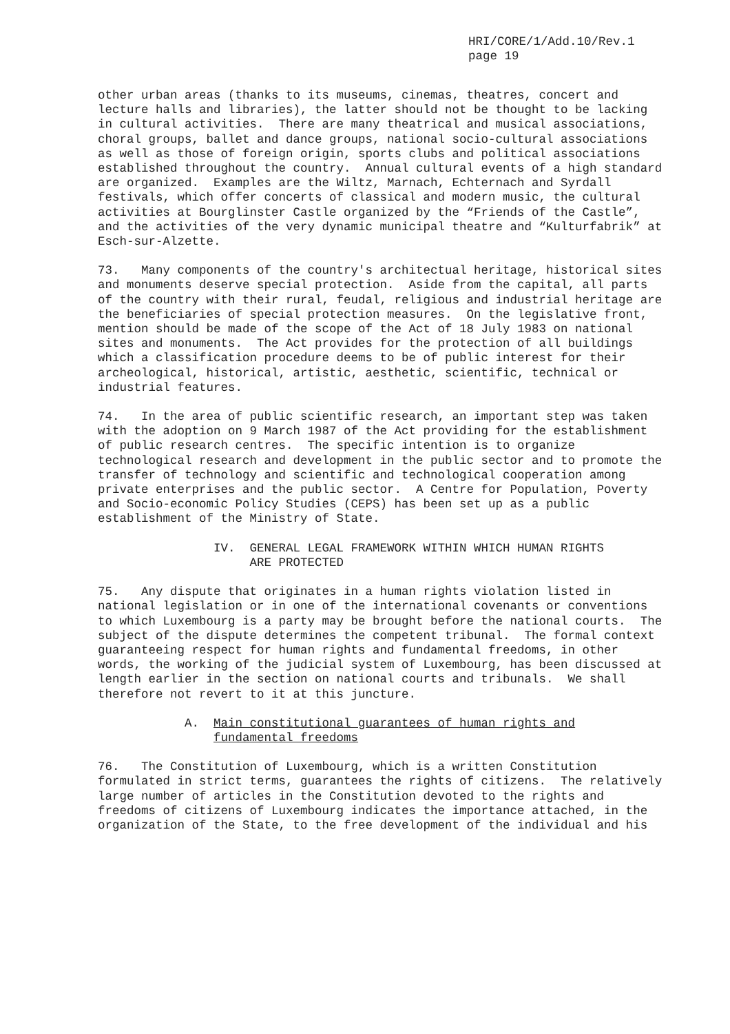HRI/CORE/1/Add.10/Rev.1 page 19
other urban areas (thanks to its museums, cinemas, theatres, concert and lecture halls and libraries), the latter should not be thought to be lacking in cultural activities. There are many theatrical and musical associations, choral groups, ballet and dance groups, national socio-cultural associations as well as those of foreign origin, sports clubs and political associations established throughout the country. Annual cultural events of a high standard are organized. Examples are the Wiltz, Marnach, Echternach and Syrdall festivals, which offer concerts of classical and modern music, the cultural activities at Bourglinster Castle organized by the “Friends of the Castle”, and the activities of the very dynamic municipal theatre and “Kulturfabrik” at Esch-sur-Alzette.
73. Many components of the country's architectual heritage, historical sites and monuments deserve special protection. Aside from the capital, all parts of the country with their rural, feudal, religious and industrial heritage are the beneficiaries of special protection measures. On the legislative front, mention should be made of the scope of the Act of 18 July 1983 on national sites and monuments. The Act provides for the protection of all buildings which a classification procedure deems to be of public interest for their archeological, historical, artistic, aesthetic, scientific, technical or industrial features.
74. In the area of public scientific research, an important step was taken with the adoption on 9 March 1987 of the Act providing for the establishment of public research centres. The specific intention is to organize technological research and development in the public sector and to promote the transfer of technology and scientific and technological cooperation among private enterprises and the public sector. A Centre for Population, Poverty and Socio-economic Policy Studies (CEPS) has been set up as a public establishment of the Ministry of State.
IV. GENERAL LEGAL FRAMEWORK WITHIN WHICH HUMAN RIGHTS ARE PROTECTED
75. Any dispute that originates in a human rights violation listed in national legislation or in one of the international covenants or conventions to which Luxembourg is a party may be brought before the national courts. The subject of the dispute determines the competent tribunal. The formal context guaranteeing respect for human rights and fundamental freedoms, in other words, the working of the judicial system of Luxembourg, has been discussed at length earlier in the section on national courts and tribunals. We shall therefore not revert to it at this juncture.
A. Main constitutional guarantees of human rights and fundamental freedoms
76. The Constitution of Luxembourg, which is a written Constitution formulated in strict terms, guarantees the rights of citizens. The relatively large number of articles in the Constitution devoted to the rights and freedoms of citizens of Luxembourg indicates the importance attached, in the organization of the State, to the free development of the individual and his